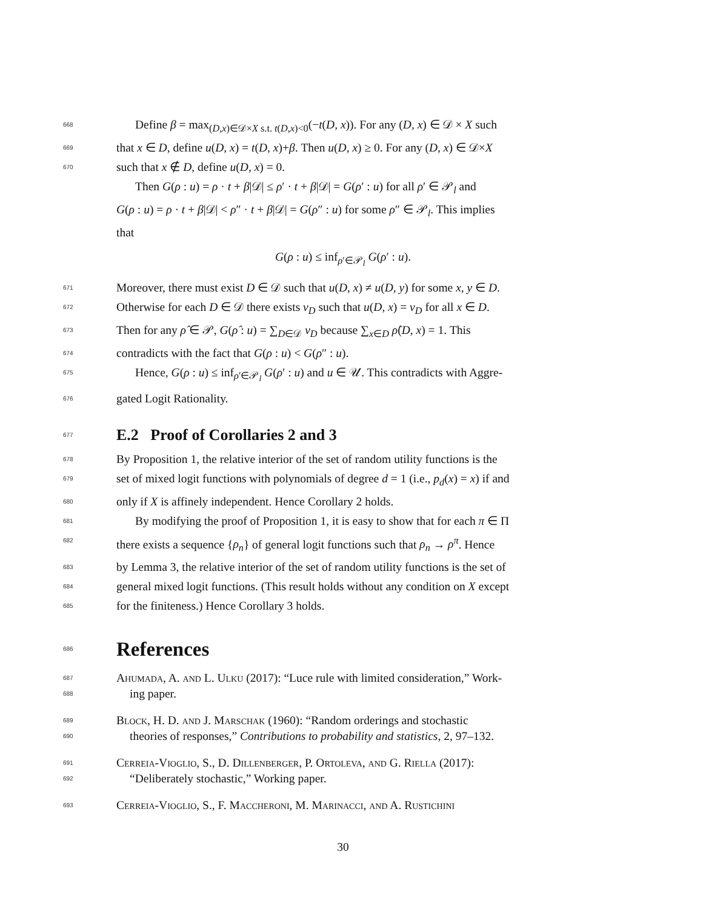668 Define β = max<sub>(D,x)∈𝒟×X s.t. t(D,x)<0</sub>(−t(D, x)). For any (D, x) ∈ 𝒟 × X such
669 that x ∈ D, define u(D, x) = t(D, x)+β. Then u(D, x) ≥ 0. For any (D, x) ∈ 𝒟×X
670 such that x ∉ D, define u(D, x) = 0.
Then G(ρ : u) = ρ · t + β|𝒟| ≤ ρ′ · t + β|𝒟| = G(ρ′ : u) for all ρ′ ∈ 𝒫<sub>l</sub> and
G(ρ : u) = ρ · t + β|𝒟| < ρ″ · t + β|𝒟| = G(ρ″ : u) for some ρ″ ∈ 𝒫<sub>l</sub>. This implies
that
G(ρ : u) ≤ inf<sub>ρ′∈𝒫<sub>l</sub></sub> G(ρ′ : u).
671 Moreover, there must exist D ∈ 𝒟 such that u(D, x) ≠ u(D, y) for some x, y ∈ D.
672 Otherwise for each D ∈ 𝒟 there exists v<sub>D</sub> such that u(D, x) = v<sub>D</sub> for all x ∈ D.
673 Then for any ρ̂ ∈ 𝒫, G(ρ̂ : u) = ∑<sub>D∈𝒟</sub> v<sub>D</sub> because ∑<sub>x∈D</sub> ρ̂(D, x) = 1. This
674 contradicts with the fact that G(ρ : u) < G(ρ″ : u).
675 Hence, G(ρ : u) ≤ inf<sub>ρ′∈𝒫<sub>l</sub></sub> G(ρ′ : u) and u ∈ 𝒰. This contradicts with Aggre-
676 gated Logit Rationality.
677
E.2 Proof of Corollaries 2 and 3
678 By Proposition 1, the relative interior of the set of random utility functions is the
679 set of mixed logit functions with polynomials of degree d = 1 (i.e., p<sub>d</sub>(x) = x) if and
680 only if X is affinely independent. Hence Corollary 2 holds.
681 By modifying the proof of Proposition 1, it is easy to show that for each π ∈ Π
682 there exists a sequence {ρ<sub>n</sub>} of general logit functions such that ρ<sub>n</sub> → ρ<sup>π</sup>. Hence
683 by Lemma 3, the relative interior of the set of random utility functions is the set of
684 general mixed logit functions. (This result holds without any condition on X except
685 for the finiteness.) Hence Corollary 3 holds.
686
References
687
688 Ahumada, A. and L. Ulku (2017): “Luce rule with limited consideration,” Work-
ing paper.
689
690 Block, H. D. and J. Marschak (1960): “Random orderings and stochastic
theories of responses,” Contributions to probability and statistics, 2, 97–132.
691
692 Cerreia-Vioglio, S., D. Dillenberger, P. Ortoleva, and G. Riella (2017):
“Deliberately stochastic,” Working paper.
693 Cerreia-Vioglio, S., F. Maccheroni, M. Marinacci, and A. Rustichini
30